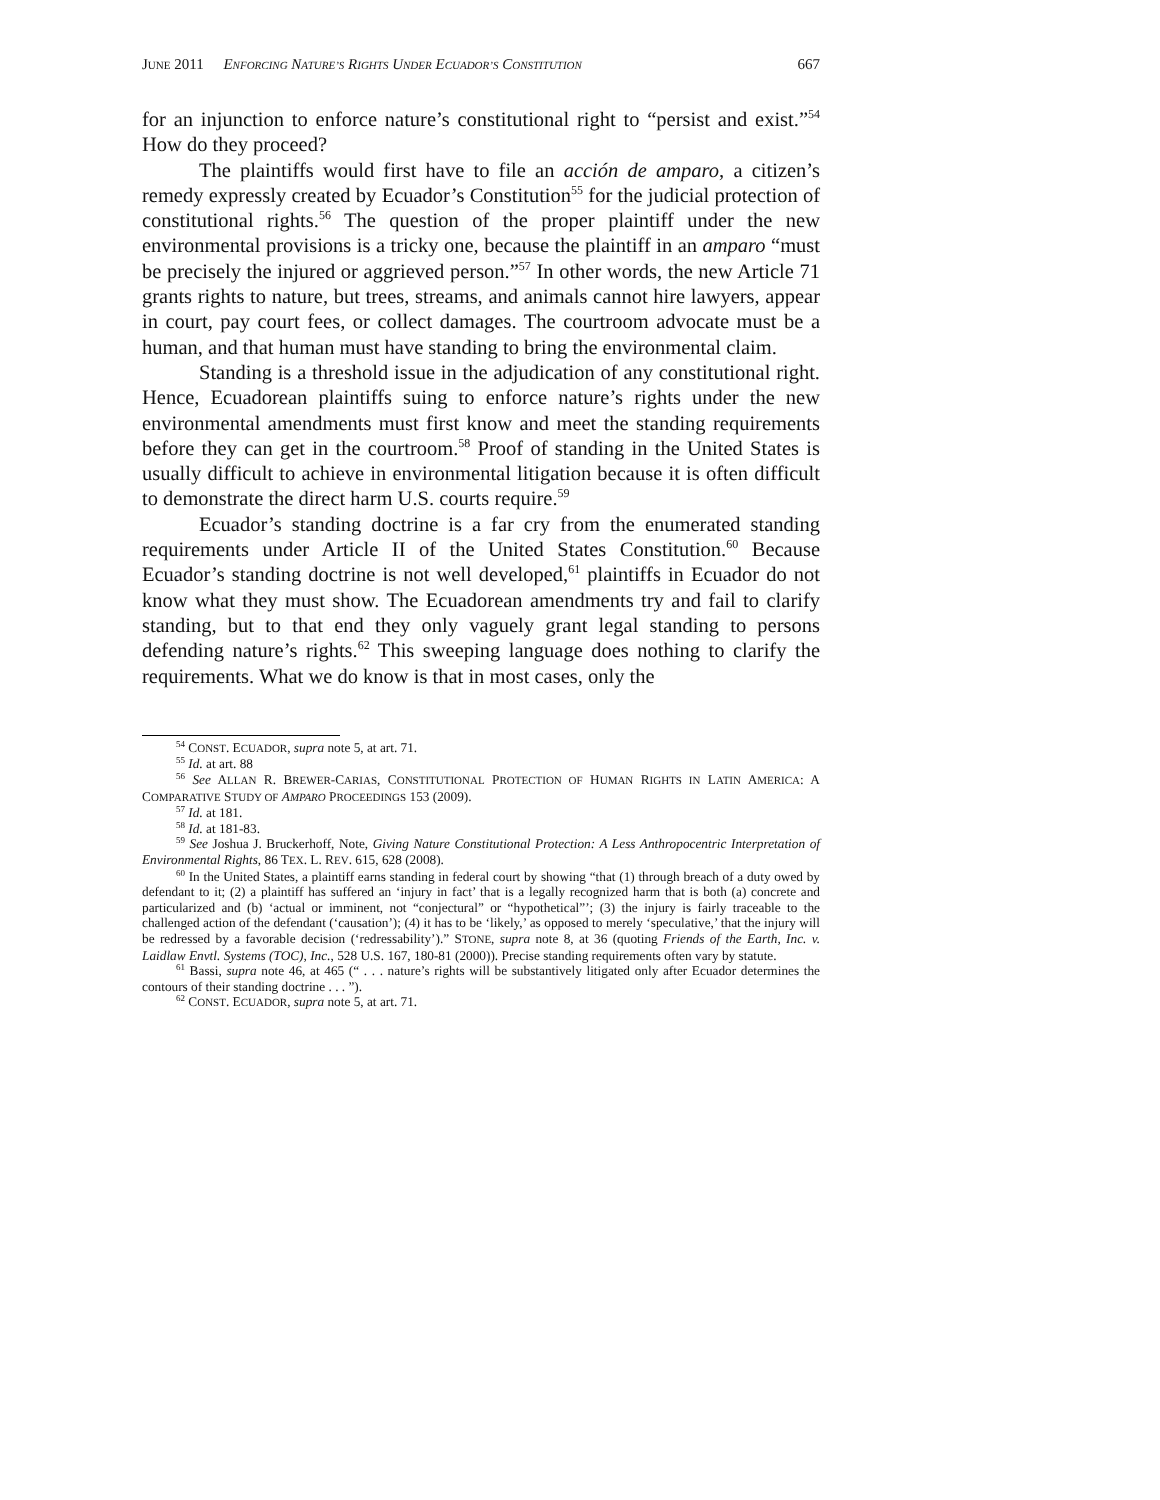JUNE 2011 ENFORCING NATURE’S RIGHTS UNDER ECUADOR’S CONSTITUTION 667
for an injunction to enforce nature’s constitutional right to “persist and exist.”<sup>54</sup> How do they proceed?
The plaintiffs would first have to file an acción de amparo, a citizen’s remedy expressly created by Ecuador’s Constitution<sup>55</sup> for the judicial protection of constitutional rights.<sup>56</sup> The question of the proper plaintiff under the new environmental provisions is a tricky one, because the plaintiff in an amparo “must be precisely the injured or aggrieved person.”<sup>57</sup> In other words, the new Article 71 grants rights to nature, but trees, streams, and animals cannot hire lawyers, appear in court, pay court fees, or collect damages. The courtroom advocate must be a human, and that human must have standing to bring the environmental claim.
Standing is a threshold issue in the adjudication of any constitutional right. Hence, Ecuadorean plaintiffs suing to enforce nature’s rights under the new environmental amendments must first know and meet the standing requirements before they can get in the courtroom.<sup>58</sup> Proof of standing in the United States is usually difficult to achieve in environmental litigation because it is often difficult to demonstrate the direct harm U.S. courts require.<sup>59</sup>
Ecuador’s standing doctrine is a far cry from the enumerated standing requirements under Article II of the United States Constitution.<sup>60</sup> Because Ecuador’s standing doctrine is not well developed,<sup>61</sup> plaintiffs in Ecuador do not know what they must show. The Ecuadorean amendments try and fail to clarify standing, but to that end they only vaguely grant legal standing to persons defending nature’s rights.<sup>62</sup> This sweeping language does nothing to clarify the requirements. What we do know is that in most cases, only the
<sup>54</sup> CONST. ECUADOR, supra note 5, at art. 71.
<sup>55</sup> Id. at art. 88
<sup>56</sup> See ALLAN R. BREWER-CARIAS, CONSTITUTIONAL PROTECTION OF HUMAN RIGHTS IN LATIN AMERICA: A COMPARATIVE STUDY OF AMPARO PROCEEDINGS 153 (2009).
<sup>57</sup> Id. at 181.
<sup>58</sup> Id. at 181-83.
<sup>59</sup> See Joshua J. Bruckerhoff, Note, Giving Nature Constitutional Protection: A Less Anthropocentric Interpretation of Environmental Rights, 86 TEX. L. REV. 615, 628 (2008).
<sup>60</sup> In the United States, a plaintiff earns standing in federal court by showing “that (1) through breach of a duty owed by defendant to it; (2) a plaintiff has suffered an ‘injury in fact’ that is a legally recognized harm that is both (a) concrete and particularized and (b) ‘actual or imminent, not “conjectural” or “hypothetical”’; (3) the injury is fairly traceable to the challenged action of the defendant (‘causation’); (4) it has to be ‘likely,’ as opposed to merely ‘speculative,’ that the injury will be redressed by a favorable decision (‘redressability’).” STONE, supra note 8, at 36 (quoting Friends of the Earth, Inc. v. Laidlaw Envtl. Systems (TOC), Inc., 528 U.S. 167, 180-81 (2000)). Precise standing requirements often vary by statute.
<sup>61</sup> Bassi, supra note 46, at 465 (“ . . . nature’s rights will be substantively litigated only after Ecuador determines the contours of their standing doctrine . . . ”).
<sup>62</sup> CONST. ECUADOR, supra note 5, at art. 71.